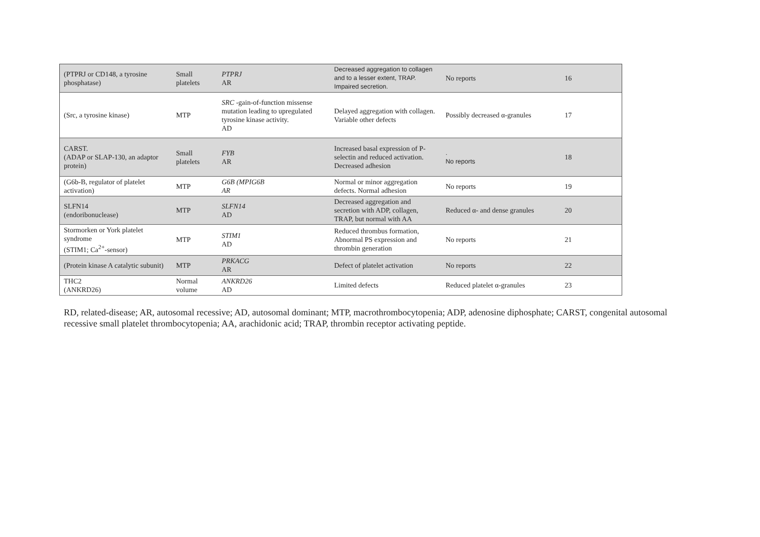| (PTPRJ or CD148, a tyrosine phosphatase) | Small platelets | PTPRJ AR | Decreased aggregation to collagen and to a lesser extent, TRAP. Impaired secretion. | No reports | 16 |
| (Src, a tyrosine kinase) | MTP | SRC -gain-of-function missense mutation leading to upregulated tyrosine kinase activity. AD | Delayed aggregation with collagen. Variable other defects | Possibly decreased α-granules | 17 |
| CARST. (ADAP or SLAP-130, an adaptor protein) | Small platelets | FYB AR | Increased basal expression of P-selectin and reduced activation. Decreased adhesion | . No reports | 18 |
| (G6b-B, regulator of platelet activation) | MTP | G6B (MPIG6B AR | Normal or minor aggregation defects. Normal adhesion | No reports | 19 |
| SLFN14 (endoribonuclease) | MTP | SLFN14 AD | Decreased aggregation and secretion with ADP, collagen, TRAP, but normal with AA | Reduced α- and dense granules | 20 |
| Stormorken or York platelet syndrome (STIM1; Ca<sup>2+</sup>-sensor) | MTP | STIM1 AD | Reduced thrombus formation, Abnormal PS expression and thrombin generation | No reports | 21 |
| (Protein kinase A catalytic subunit) | MTP | PRKACG AR | Defect of platelet activation | No reports | 22 |
| THC2 (ANKRD26) | Normal volume | ANKRD26 AD | Limited defects | Reduced platelet α-granules | 23 |
RD, related-disease; AR, autosomal recessive; AD, autosomal dominant; MTP, macrothrombocytopenia; ADP, adenosine diphosphate; CARST, congenital autosomal recessive small platelet thrombocytopenia; AA, arachidonic acid; TRAP, thrombin receptor activating peptide.